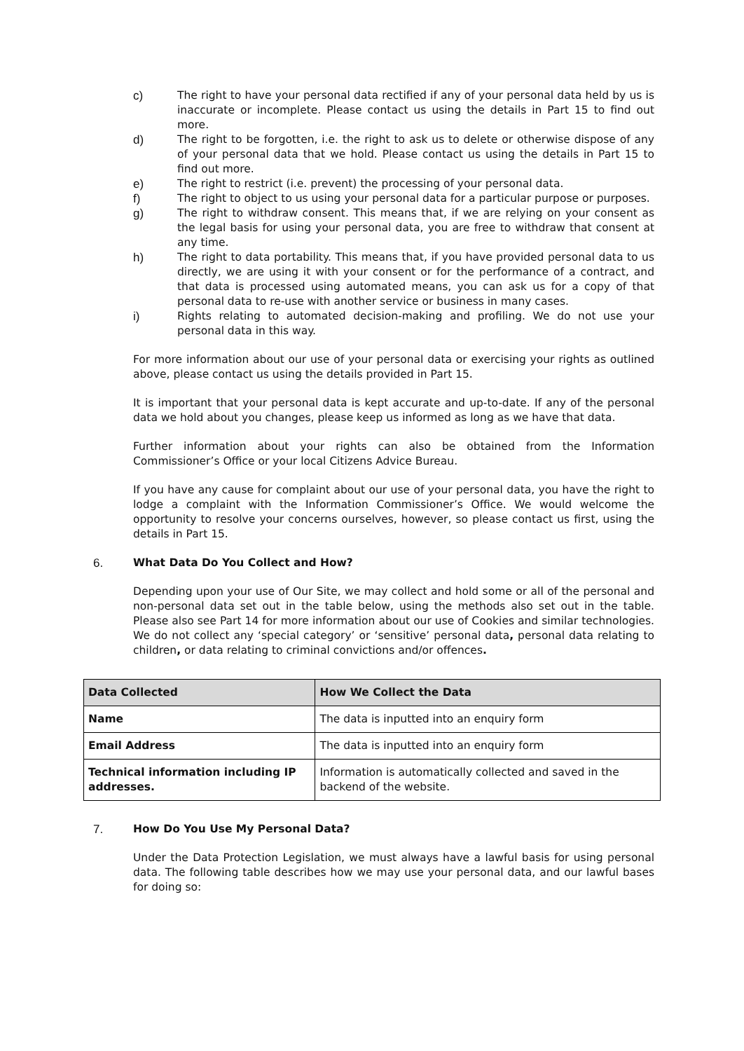c) The right to have your personal data rectified if any of your personal data held by us is inaccurate or incomplete. Please contact us using the details in Part 15 to find out more.
d) The right to be forgotten, i.e. the right to ask us to delete or otherwise dispose of any of your personal data that we hold. Please contact us using the details in Part 15 to find out more.
e) The right to restrict (i.e. prevent) the processing of your personal data.
f) The right to object to us using your personal data for a particular purpose or purposes.
g) The right to withdraw consent. This means that, if we are relying on your consent as the legal basis for using your personal data, you are free to withdraw that consent at any time.
h) The right to data portability. This means that, if you have provided personal data to us directly, we are using it with your consent or for the performance of a contract, and that data is processed using automated means, you can ask us for a copy of that personal data to re-use with another service or business in many cases.
i) Rights relating to automated decision-making and profiling. We do not use your personal data in this way.
For more information about our use of your personal data or exercising your rights as outlined above, please contact us using the details provided in Part 15.
It is important that your personal data is kept accurate and up-to-date. If any of the personal data we hold about you changes, please keep us informed as long as we have that data.
Further information about your rights can also be obtained from the Information Commissioner’s Office or your local Citizens Advice Bureau.
If you have any cause for complaint about our use of your personal data, you have the right to lodge a complaint with the Information Commissioner’s Office. We would welcome the opportunity to resolve your concerns ourselves, however, so please contact us first, using the details in Part 15.
6. What Data Do You Collect and How?
Depending upon your use of Our Site, we may collect and hold some or all of the personal and non-personal data set out in the table below, using the methods also set out in the table. Please also see Part 14 for more information about our use of Cookies and similar technologies. We do not collect any ‘special category’ or ‘sensitive’ personal data, personal data relating to children, or data relating to criminal convictions and/or offences.
| Data Collected | How We Collect the Data |
| --- | --- |
| Name | The data is inputted into an enquiry form |
| Email Address | The data is inputted into an enquiry form |
| Technical information including IP addresses. | Information is automatically collected and saved in the backend of the website. |
7. How Do You Use My Personal Data?
Under the Data Protection Legislation, we must always have a lawful basis for using personal data. The following table describes how we may use your personal data, and our lawful bases for doing so: